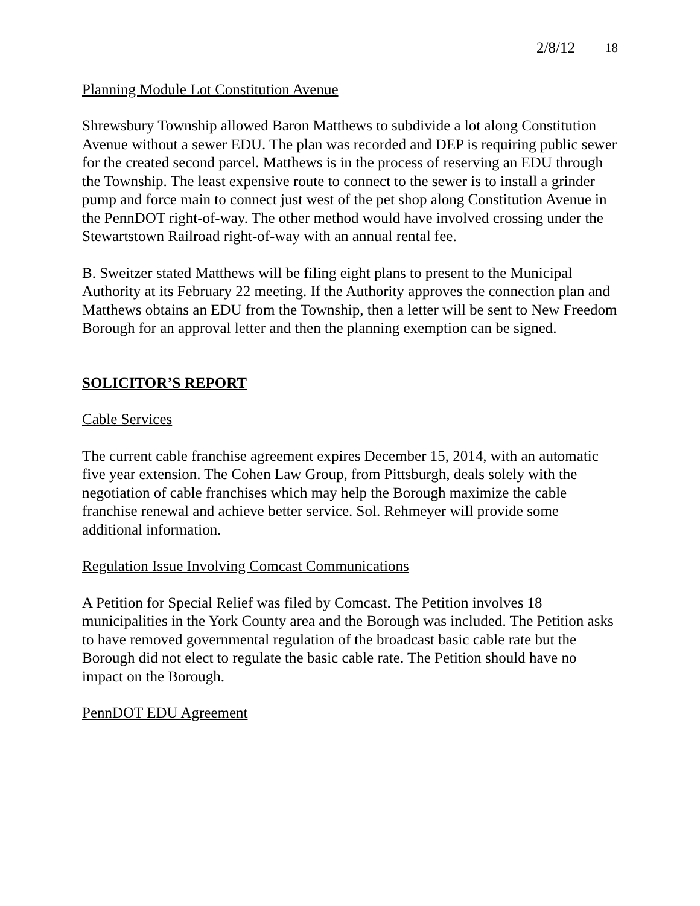2/8/12 18
Planning Module Lot Constitution Avenue
Shrewsbury Township allowed Baron Matthews to subdivide a lot along Constitution Avenue without a sewer EDU. The plan was recorded and DEP is requiring public sewer for the created second parcel. Matthews is in the process of reserving an EDU through the Township. The least expensive route to connect to the sewer is to install a grinder pump and force main to connect just west of the pet shop along Constitution Avenue in the PennDOT right-of-way. The other method would have involved crossing under the Stewartstown Railroad right-of-way with an annual rental fee.
B. Sweitzer stated Matthews will be filing eight plans to present to the Municipal Authority at its February 22 meeting. If the Authority approves the connection plan and Matthews obtains an EDU from the Township, then a letter will be sent to New Freedom Borough for an approval letter and then the planning exemption can be signed.
SOLICITOR’S REPORT
Cable Services
The current cable franchise agreement expires December 15, 2014, with an automatic five year extension. The Cohen Law Group, from Pittsburgh, deals solely with the negotiation of cable franchises which may help the Borough maximize the cable franchise renewal and achieve better service. Sol. Rehmeyer will provide some additional information.
Regulation Issue Involving Comcast Communications
A Petition for Special Relief was filed by Comcast. The Petition involves 18 municipalities in the York County area and the Borough was included. The Petition asks to have removed governmental regulation of the broadcast basic cable rate but the Borough did not elect to regulate the basic cable rate. The Petition should have no impact on the Borough.
PennDOT EDU Agreement